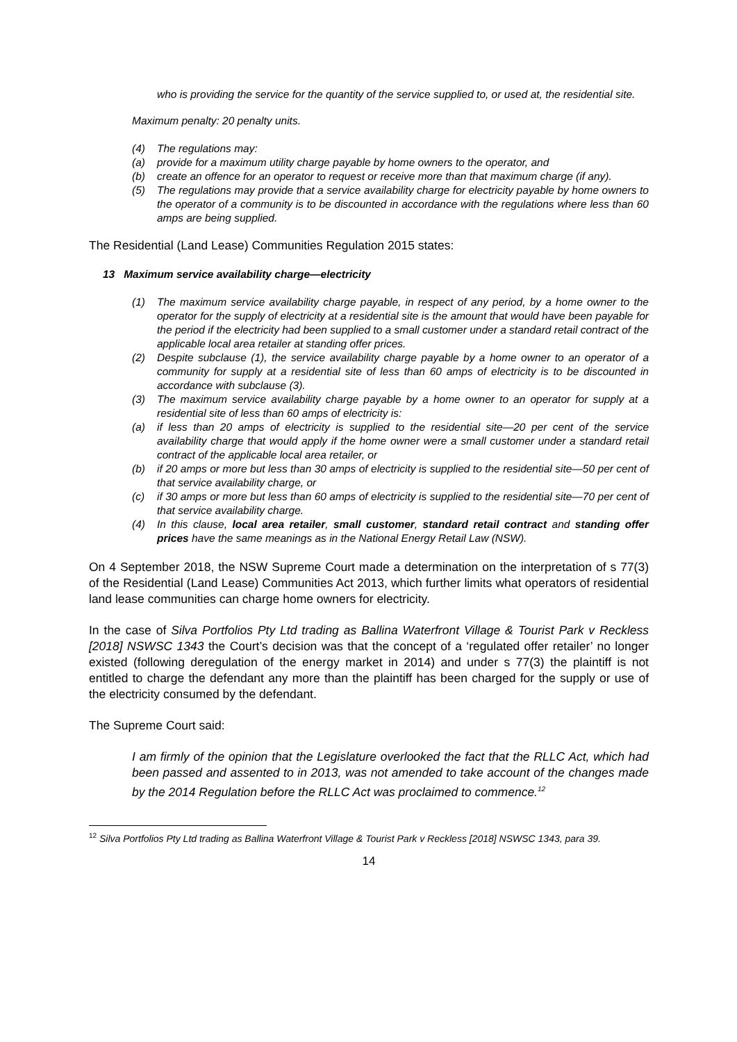who is providing the service for the quantity of the service supplied to, or used at, the residential site.
Maximum penalty: 20 penalty units.
(4) The regulations may:
(a) provide for a maximum utility charge payable by home owners to the operator, and
(b) create an offence for an operator to request or receive more than that maximum charge (if any).
(5) The regulations may provide that a service availability charge for electricity payable by home owners to the operator of a community is to be discounted in accordance with the regulations where less than 60 amps are being supplied.
The Residential (Land Lease) Communities Regulation 2015 states:
13 Maximum service availability charge—electricity
(1) The maximum service availability charge payable, in respect of any period, by a home owner to the operator for the supply of electricity at a residential site is the amount that would have been payable for the period if the electricity had been supplied to a small customer under a standard retail contract of the applicable local area retailer at standing offer prices.
(2) Despite subclause (1), the service availability charge payable by a home owner to an operator of a community for supply at a residential site of less than 60 amps of electricity is to be discounted in accordance with subclause (3).
(3) The maximum service availability charge payable by a home owner to an operator for supply at a residential site of less than 60 amps of electricity is:
(a) if less than 20 amps of electricity is supplied to the residential site—20 per cent of the service availability charge that would apply if the home owner were a small customer under a standard retail contract of the applicable local area retailer, or
(b) if 20 amps or more but less than 30 amps of electricity is supplied to the residential site—50 per cent of that service availability charge, or
(c) if 30 amps or more but less than 60 amps of electricity is supplied to the residential site—70 per cent of that service availability charge.
(4) In this clause, local area retailer, small customer, standard retail contract and standing offer prices have the same meanings as in the National Energy Retail Law (NSW).
On 4 September 2018, the NSW Supreme Court made a determination on the interpretation of s 77(3) of the Residential (Land Lease) Communities Act 2013, which further limits what operators of residential land lease communities can charge home owners for electricity.
In the case of Silva Portfolios Pty Ltd trading as Ballina Waterfront Village & Tourist Park v Reckless [2018] NSWSC 1343 the Court’s decision was that the concept of a ‘regulated offer retailer’ no longer existed (following deregulation of the energy market in 2014) and under s 77(3) the plaintiff is not entitled to charge the defendant any more than the plaintiff has been charged for the supply or use of the electricity consumed by the defendant.
The Supreme Court said:
I am firmly of the opinion that the Legislature overlooked the fact that the RLLC Act, which had been passed and assented to in 2013, was not amended to take account of the changes made by the 2014 Regulation before the RLLC Act was proclaimed to commence.<sup>12</sup>
<sup>12</sup> Silva Portfolios Pty Ltd trading as Ballina Waterfront Village & Tourist Park v Reckless [2018] NSWSC 1343, para 39.
14